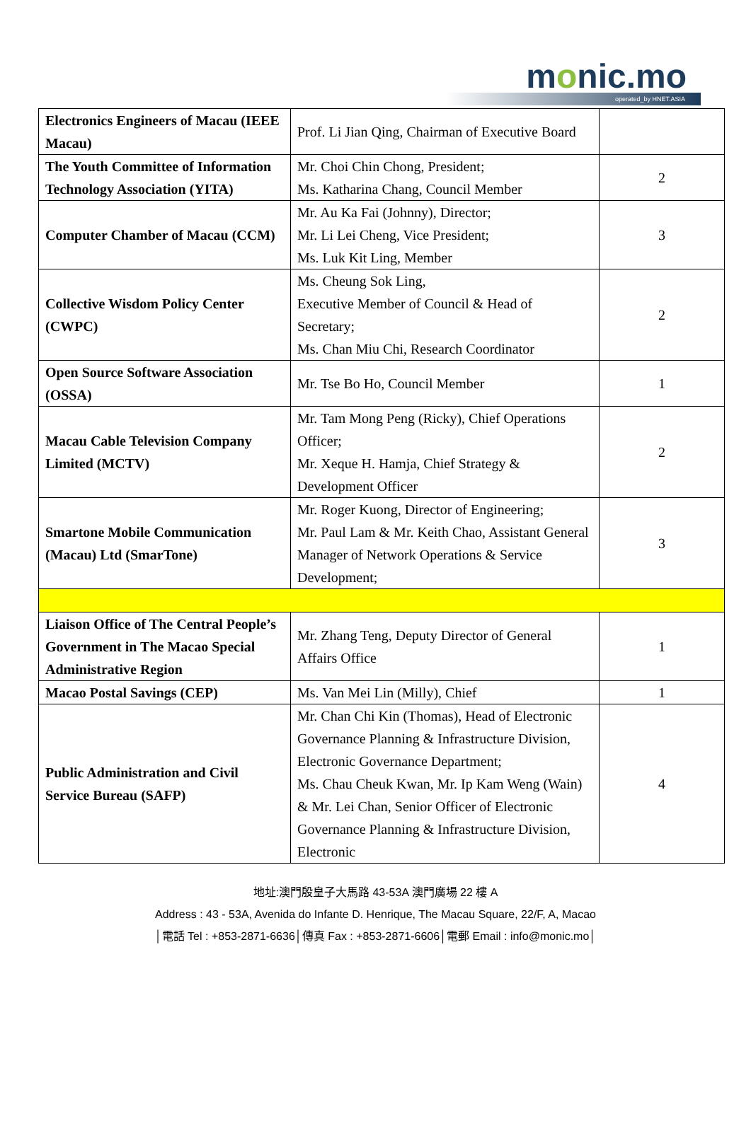monic.mo
operated_by HNET.ASIA
| Electronics Engineers of Macau (IEEE Macau) | Prof. Li Jian Qing, Chairman of Executive Board | | |
| The Youth Committee of Information Technology Association (YITA) | Mr. Choi Chin Chong, President; Ms. Katharina Chang, Council Member | | 2 |
| Computer Chamber of Macau (CCM) | Mr. Au Ka Fai (Johnny), Director; Mr. Li Lei Cheng, Vice President; Ms. Luk Kit Ling, Member | | 3 |
| Collective Wisdom Policy Center (CWPC) | Ms. Cheung Sok Ling, Executive Member of Council & Head of Secretary; Ms. Chan Miu Chi, Research Coordinator | | 2 |
| Open Source Software Association (OSSA) | Mr. Tse Bo Ho, Council Member | | 1 |
| Macau Cable Television Company Limited (MCTV) | Mr. Tam Mong Peng (Ricky), Chief Operations Officer; Mr. Xeque H. Hamja, Chief Strategy & Development Officer | | 2 |
| Smartone Mobile Communication (Macau) Ltd (SmarTone) | Mr. Roger Kuong, Director of Engineering; Mr. Paul Lam & Mr. Keith Chao, Assistant General Manager of Network Operations & Service Development; | | 3 |
| Liaison Office of The Central People’s Government in The Macao Special Administrative Region | Mr. Zhang Teng, Deputy Director of General Affairs Office | 1 | |
| Macao Postal Savings (CEP) | Ms. Van Mei Lin (Milly), Chief | 1 | |
| Public Administration and Civil Service Bureau (SAFP) | Mr. Chan Chi Kin (Thomas), Head of Electronic Governance Planning & Infrastructure Division, Electronic Governance Department; Ms. Chau Cheuk Kwan, Mr. Ip Kam Weng (Wain) & Mr. Lei Chan, Senior Officer of Electronic Governance Planning & Infrastructure Division, Electronic | 4 | |
地址:澳門殷皇子大馬路 43-53A 澳門廣場 22 樓 A
Address : 43 - 53A, Avenida do Infante D. Henrique, The Macau Square, 22/F, A, Macao
│電話 Tel : +853-2871-6636│傳真 Fax : +853-2871-6606│電郵 Email : info@monic.mo│